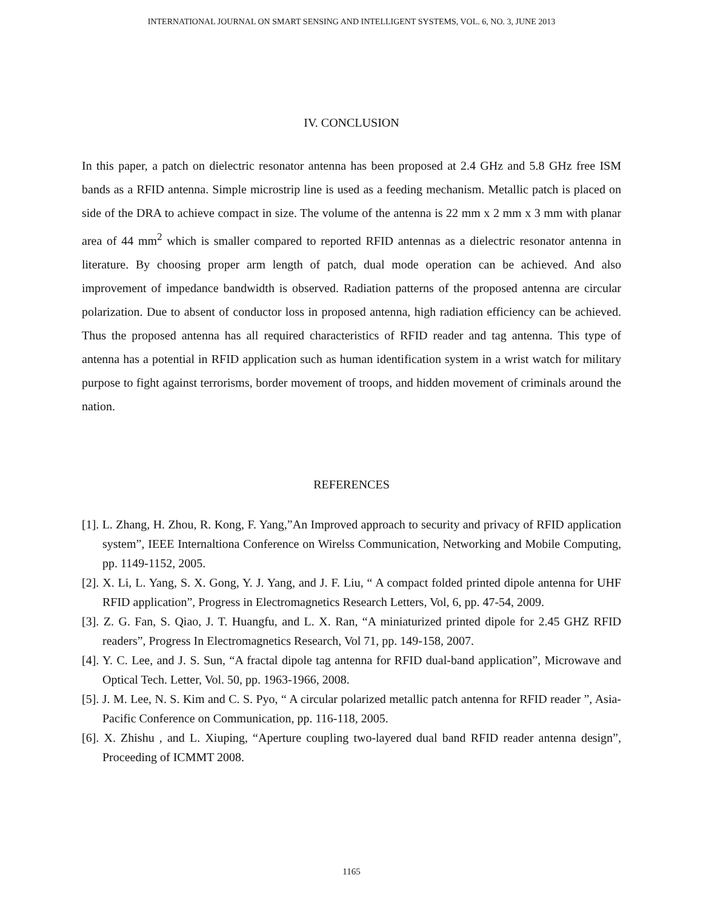INTERNATIONAL JOURNAL ON SMART SENSING AND INTELLIGENT SYSTEMS, VOL. 6, NO. 3, JUNE 2013
IV. CONCLUSION
In this paper, a patch on dielectric resonator antenna has been proposed at 2.4 GHz and 5.8 GHz free ISM bands as a RFID antenna. Simple microstrip line is used as a feeding mechanism. Metallic patch is placed on side of the DRA to achieve compact in size. The volume of the antenna is 22 mm x 2 mm x 3 mm with planar area of 44 mm<sup>2</sup> which is smaller compared to reported RFID antennas as a dielectric resonator antenna in literature. By choosing proper arm length of patch, dual mode operation can be achieved. And also improvement of impedance bandwidth is observed. Radiation patterns of the proposed antenna are circular polarization. Due to absent of conductor loss in proposed antenna, high radiation efficiency can be achieved. Thus the proposed antenna has all required characteristics of RFID reader and tag antenna. This type of antenna has a potential in RFID application such as human identification system in a wrist watch for military purpose to fight against terrorisms, border movement of troops, and hidden movement of criminals around the nation.
REFERENCES
[1]. L. Zhang, H. Zhou, R. Kong, F. Yang,”An Improved approach to security and privacy of RFID application system”, IEEE Internaltiona Conference on Wirelss Communication, Networking and Mobile Computing, pp. 1149-1152, 2005.
[2]. X. Li, L. Yang, S. X. Gong, Y. J. Yang, and J. F. Liu, “ A compact folded printed dipole antenna for UHF RFID application”, Progress in Electromagnetics Research Letters, Vol, 6, pp. 47-54, 2009.
[3]. Z. G. Fan, S. Qiao, J. T. Huangfu, and L. X. Ran, “A miniaturized printed dipole for 2.45 GHZ RFID readers”, Progress In Electromagnetics Research, Vol 71, pp. 149-158, 2007.
[4]. Y. C. Lee, and J. S. Sun, “A fractal dipole tag antenna for RFID dual-band application”, Microwave and Optical Tech. Letter, Vol. 50, pp. 1963-1966, 2008.
[5]. J. M. Lee, N. S. Kim and C. S. Pyo, “ A circular polarized metallic patch antenna for RFID reader ”, Asia-Pacific Conference on Communication, pp. 116-118, 2005.
[6]. X. Zhishu , and L. Xiuping, “Aperture coupling two-layered dual band RFID reader antenna design”, Proceeding of ICMMT 2008.
1165